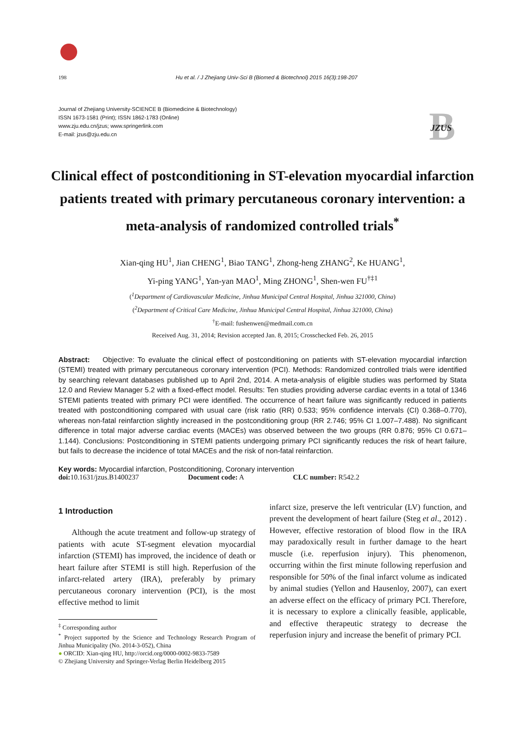198 Hu et al. / J Zhejiang Univ-Sci B (Biomed & Biotechnol) 2015 16(3):198-207
Journal of Zhejiang University-SCIENCE B (Biomedicine & Biotechnology)
ISSN 1673-1581 (Print); ISSN 1862-1783 (Online)
www.zju.edu.cn/jzus; www.springerlink.com
E-mail: jzus@zju.edu.cn
B
JZUS
Clinical effect of postconditioning in ST-elevation myocardial infarction patients treated with primary percutaneous coronary intervention: a meta-analysis of randomized controlled trials<sup>*</sup>
Xian-qing HU<sup>1</sup>, Jian CHENG<sup>1</sup>, Biao TANG<sup>1</sup>, Zhong-heng ZHANG<sup>2</sup>, Ke HUANG<sup>1</sup>,
Yi-ping YANG<sup>1</sup>, Yan-yan MAO<sup>1</sup>, Ming ZHONG<sup>1</sup>, Shen-wen FU<sup>†‡1</sup>
(<sup>1</sup>Department of Cardiovascular Medicine, Jinhua Municipal Central Hospital, Jinhua 321000, China)
(<sup>2</sup>Department of Critical Care Medicine, Jinhua Municipal Central Hospital, Jinhua 321000, China)
<sup>†</sup> E-mail: fushenwen@medmail.com.cn
Received Aug. 31, 2014; Revision accepted Jan. 8, 2015; Crosschecked Feb. 26, 2015
Abstract: Objective: To evaluate the clinical effect of postconditioning on patients with ST-elevation myocardial infarction (STEMI) treated with primary percutaneous coronary intervention (PCI). Methods: Randomized controlled trials were identified by searching relevant databases published up to April 2nd, 2014. A meta-analysis of eligible studies was performed by Stata 12.0 and Review Manager 5.2 with a fixed-effect model. Results: Ten studies providing adverse cardiac events in a total of 1346 STEMI patients treated with primary PCI were identified. The occurrence of heart failure was significantly reduced in patients treated with postconditioning compared with usual care (risk ratio (RR) 0.533; 95% confidence intervals (CI) 0.368–0.770), whereas non-fatal reinfarction slightly increased in the postconditioning group (RR 2.746; 95% CI 1.007–7.488). No significant difference in total major adverse cardiac events (MACEs) was observed between the two groups (RR 0.876; 95% CI 0.671–1.144). Conclusions: Postconditioning in STEMI patients undergoing primary PCI significantly reduces the risk of heart failure, but fails to decrease the incidence of total MACEs and the risk of non-fatal reinfarction.
Key words: Myocardial infarction, Postconditioning, Coronary intervention
doi: 10.1631/jzus.B1400237 Document code: A CLC number: R542.2
1 Introduction
Although the acute treatment and follow-up strategy of patients with acute ST-segment elevation myocardial infarction (STEMI) has improved, the incidence of death or heart failure after STEMI is still high. Reperfusion of the infarct-related artery (IRA), preferably by primary percutaneous coronary intervention (PCI), is the most effective method to limit
<sup>‡</sup> Corresponding author
<sup>*</sup> Project supported by the Science and Technology Research Program of Jinhua Municipality (No. 2014-3-052), China
● ORCID: Xian-qing HU, http://orcid.org/0000-0002-9833-7589
© Zhejiang University and Springer-Verlag Berlin Heidelberg 2015
infarct size, preserve the left ventricular (LV) function, and prevent the development of heart failure (Steg et al., 2012) . However, effective restoration of blood flow in the IRA may paradoxically result in further damage to the heart muscle (i.e. reperfusion injury). This phenomenon, occurring within the first minute following reperfusion and responsible for 50% of the final infarct volume as indicated by animal studies (Yellon and Hausenloy, 2007), can exert an adverse effect on the efficacy of primary PCI. Therefore, it is necessary to explore a clinically feasible, applicable, and effective therapeutic strategy to decrease the reperfusion injury and increase the benefit of primary PCI.